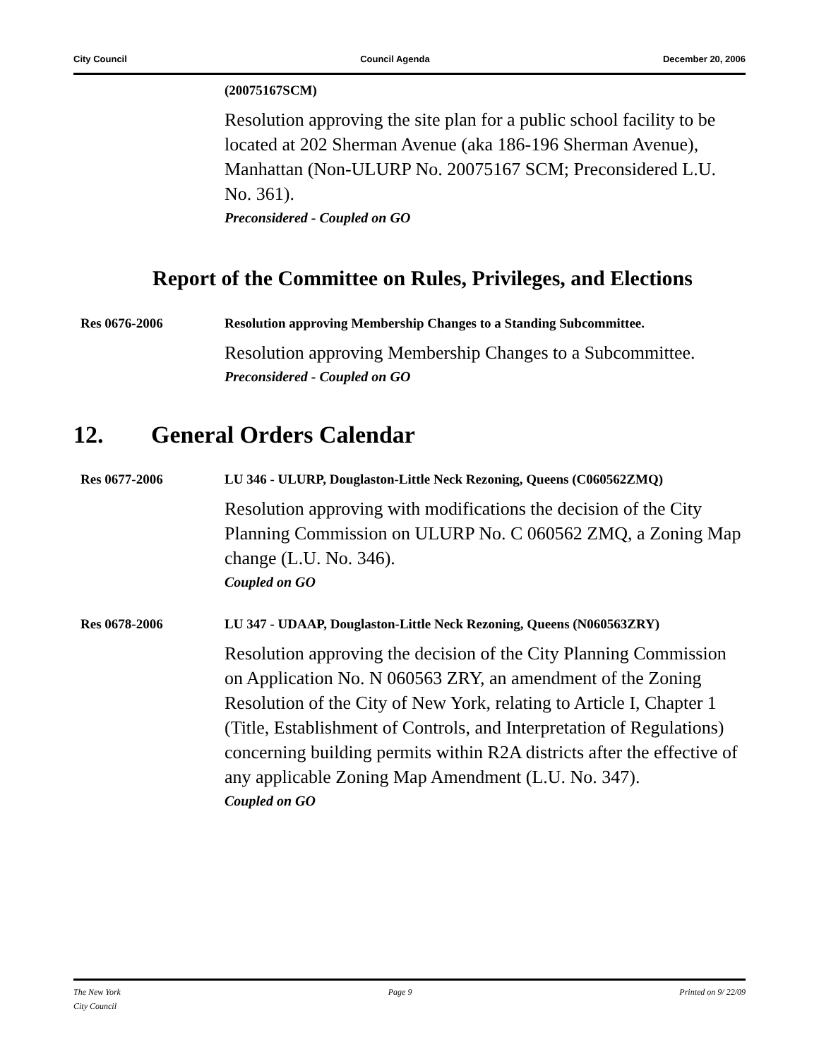City Council Council Agenda December 20, 2006
(20075167SCM)
Resolution approving the site plan for a public school facility to be located at 202 Sherman Avenue (aka 186-196 Sherman Avenue), Manhattan (Non-ULURP No. 20075167 SCM; Preconsidered L.U. No. 361).
Preconsidered - Coupled on GO
Report of the Committee on Rules, Privileges, and Elections
Res 0676-2006 Resolution approving Membership Changes to a Standing Subcommittee.
Resolution approving Membership Changes to a Subcommittee.
Preconsidered - Coupled on GO
12. General Orders Calendar
Res 0677-2006 LU 346 - ULURP, Douglaston-Little Neck Rezoning, Queens (C060562ZMQ)
Resolution approving with modifications the decision of the City Planning Commission on ULURP No. C 060562 ZMQ, a Zoning Map change (L.U. No. 346).
Coupled on GO
Res 0678-2006 LU 347 - UDAAP, Douglaston-Little Neck Rezoning, Queens (N060563ZRY)
Resolution approving the decision of the City Planning Commission on Application No. N 060563 ZRY, an amendment of the Zoning Resolution of the City of New York, relating to Article I, Chapter 1 (Title, Establishment of Controls, and Interpretation of Regulations) concerning building permits within R2A districts after the effective of any applicable Zoning Map Amendment (L.U. No. 347).
Coupled on GO
The New York
City Council Page 9 Printed on 9/ 22/09